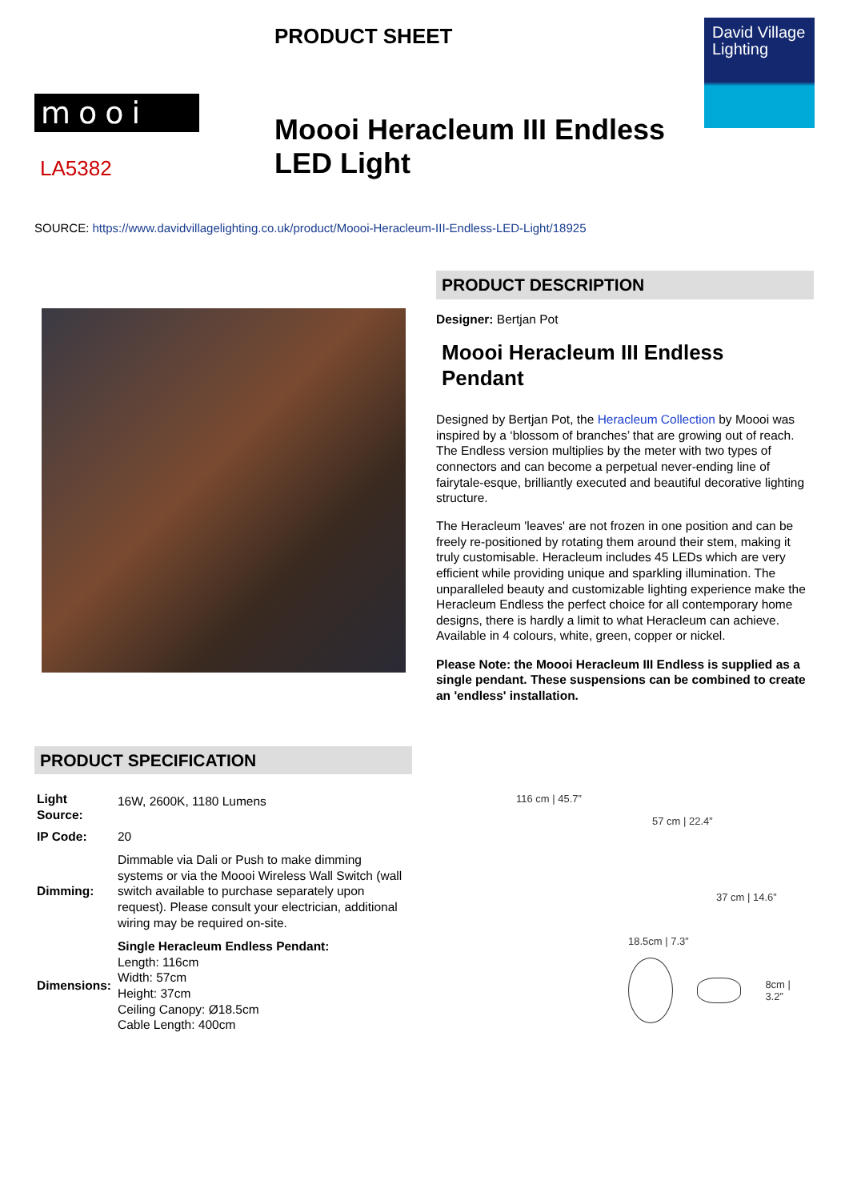mooi
LA5382
PRODUCT SHEET
Moooi Heracleum III Endless LED Light
David Village Lighting
SOURCE: https://www.davidvillagelighting.co.uk/product/Moooi-Heracleum-III-Endless-LED-Light/18925
PRODUCT DESCRIPTION
Designer: Bertjan Pot
Moooi Heracleum III Endless Pendant
Designed by Bertjan Pot, the Heracleum Collection by Moooi was inspired by a ‘blossom of branches’ that are growing out of reach. The Endless version multiplies by the meter with two types of connectors and can become a perpetual never-ending line of fairytale-esque, brilliantly executed and beautiful decorative lighting structure.
The Heracleum 'leaves' are not frozen in one position and can be freely re-positioned by rotating them around their stem, making it truly customisable. Heracleum includes 45 LEDs which are very efficient while providing unique and sparkling illumination. The unparalleled beauty and customizable lighting experience make the Heracleum Endless the perfect choice for all contemporary home designs, there is hardly a limit to what Heracleum can achieve. Available in 4 colours, white, green, copper or nickel.
Please Note: the Moooi Heracleum III Endless is supplied as a single pendant. These suspensions can be combined to create an 'endless' installation.
PRODUCT SPECIFICATION
| Light Source: | 16W, 2600K, 1180 Lumens |
| IP Code: | 20 |
| Dimming: | Dimmable via Dali or Push to make dimming systems or via the Moooi Wireless Wall Switch (wall switch available to purchase separately upon request). Please consult your electrician, additional wiring may be required on-site. |
| Dimensions: | Single Heracleum Endless Pendant: Length: 116cm Width: 57cm Height: 37cm Ceiling Canopy: Ø18.5cm Cable Length: 400cm |
116 cm | 45.7”
57 cm | 22.4”
37 cm | 14.6”
18.5cm | 7.3”
8cm | 3.2”